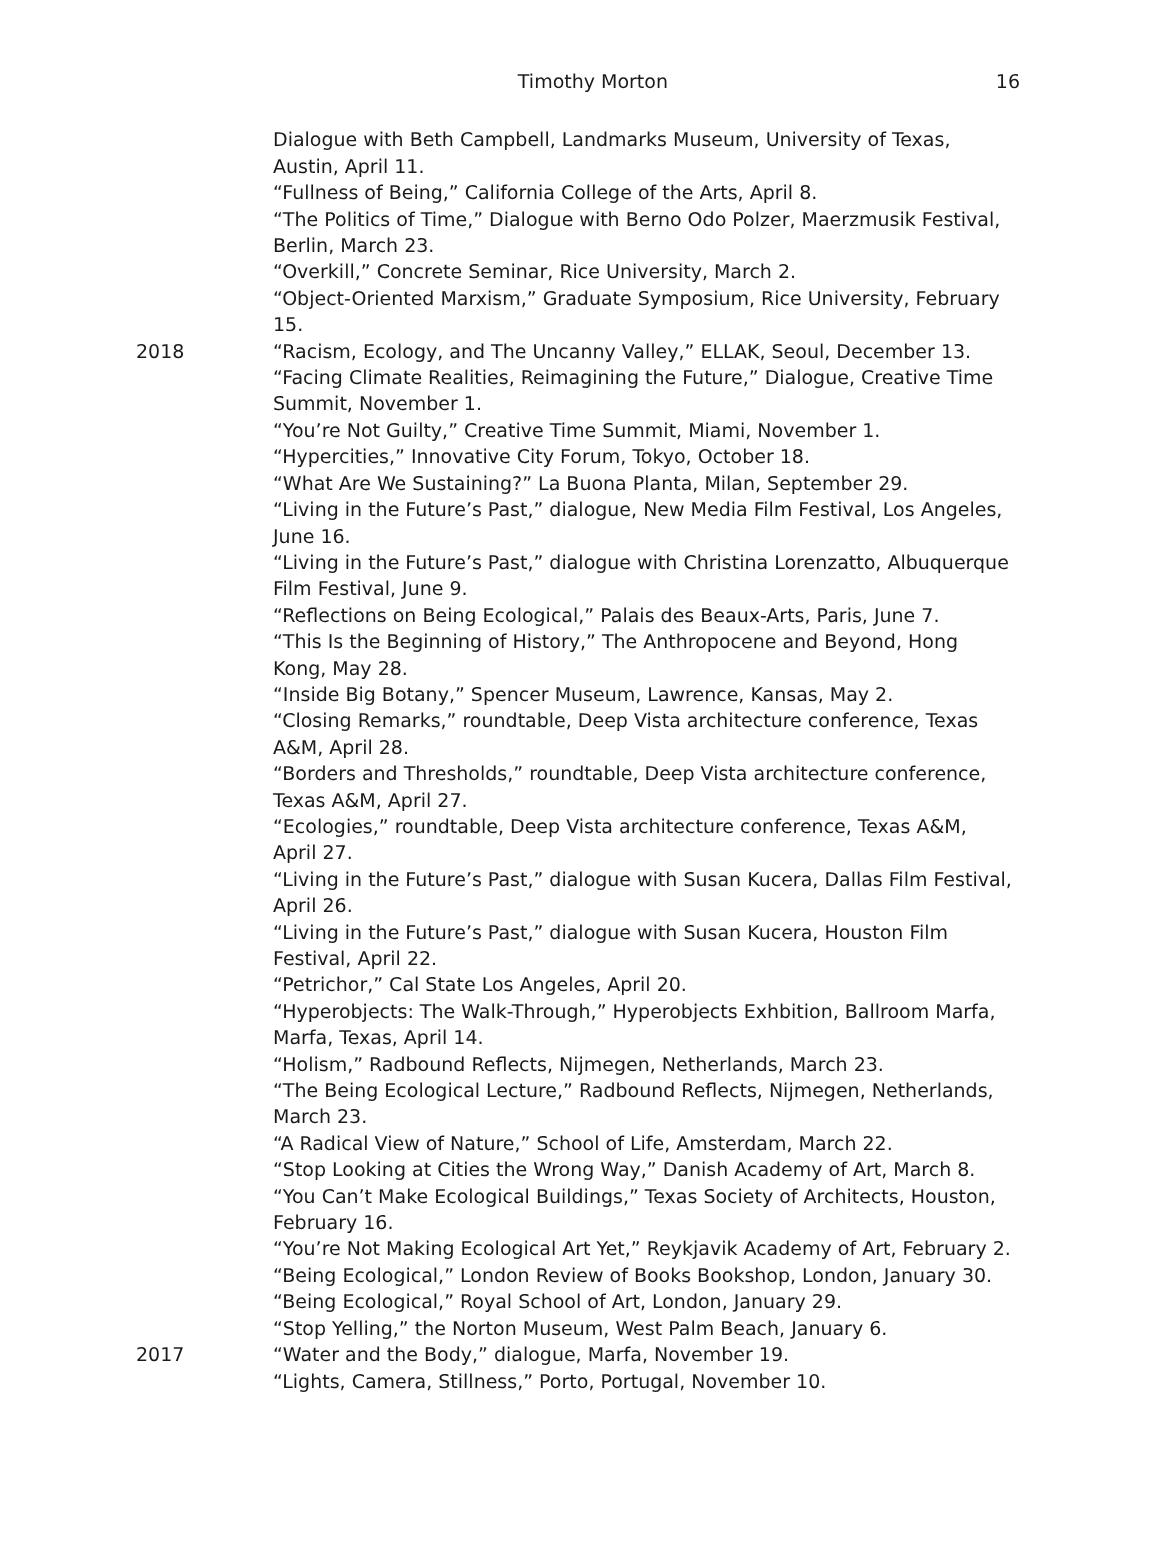Timothy Morton 16
Dialogue with Beth Campbell, Landmarks Museum, University of Texas, Austin, April 11.
“Fullness of Being,” California College of the Arts, April 8.
“The Politics of Time,” Dialogue with Berno Odo Polzer, Maerzmusik Festival, Berlin, March 23.
“Overkill,” Concrete Seminar, Rice University, March 2.
“Object-Oriented Marxism,” Graduate Symposium, Rice University, February 15.
2018 “Racism, Ecology, and The Uncanny Valley,” ELLAK, Seoul, December 13.
“Facing Climate Realities, Reimagining the Future,” Dialogue, Creative Time Summit, November 1.
“You’re Not Guilty,” Creative Time Summit, Miami, November 1.
“Hypercities,” Innovative City Forum, Tokyo, October 18.
“What Are We Sustaining?” La Buona Planta, Milan, September 29.
“Living in the Future’s Past,” dialogue, New Media Film Festival, Los Angeles, June 16.
“Living in the Future’s Past,” dialogue with Christina Lorenzatto, Albuquerque Film Festival, June 9.
“Reflections on Being Ecological,” Palais des Beaux-Arts, Paris, June 7.
“This Is the Beginning of History,” The Anthropocene and Beyond, Hong Kong, May 28.
“Inside Big Botany,” Spencer Museum, Lawrence, Kansas, May 2.
“Closing Remarks,” roundtable, Deep Vista architecture conference, Texas A&M, April 28.
“Borders and Thresholds,” roundtable, Deep Vista architecture conference, Texas A&M, April 27.
“Ecologies,” roundtable, Deep Vista architecture conference, Texas A&M, April 27.
“Living in the Future’s Past,” dialogue with Susan Kucera, Dallas Film Festival, April 26.
“Living in the Future’s Past,” dialogue with Susan Kucera, Houston Film Festival, April 22.
“Petrichor,” Cal State Los Angeles, April 20.
“Hyperobjects: The Walk-Through,” Hyperobjects Exhbition, Ballroom Marfa, Marfa, Texas, April 14.
“Holism,” Radbound Reflects, Nijmegen, Netherlands, March 23.
“The Being Ecological Lecture,” Radbound Reflects, Nijmegen, Netherlands, March 23.
“A Radical View of Nature,” School of Life, Amsterdam, March 22.
“Stop Looking at Cities the Wrong Way,” Danish Academy of Art, March 8.
“You Can’t Make Ecological Buildings,” Texas Society of Architects, Houston, February 16.
“You’re Not Making Ecological Art Yet,” Reykjavik Academy of Art, February 2.
“Being Ecological,” London Review of Books Bookshop, London, January 30.
“Being Ecological,” Royal School of Art, London, January 29.
“Stop Yelling,” the Norton Museum, West Palm Beach, January 6.
2017 “Water and the Body,” dialogue, Marfa, November 19.
“Lights, Camera, Stillness,” Porto, Portugal, November 10.